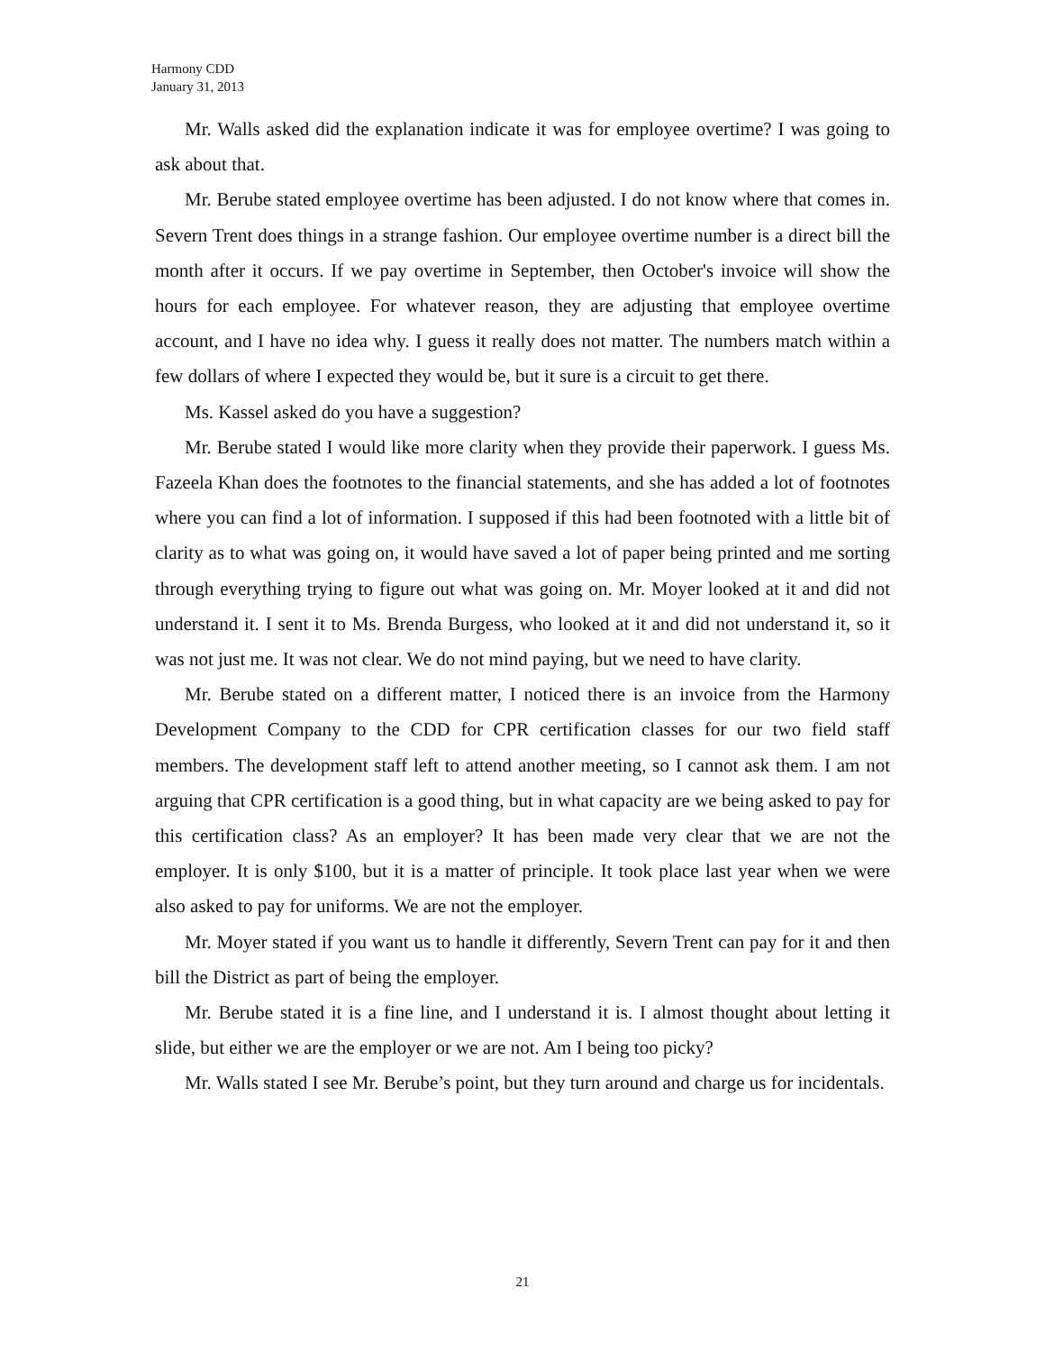Harmony CDD
January 31, 2013
Mr. Walls asked did the explanation indicate it was for employee overtime? I was going to ask about that.
Mr. Berube stated employee overtime has been adjusted. I do not know where that comes in. Severn Trent does things in a strange fashion. Our employee overtime number is a direct bill the month after it occurs. If we pay overtime in September, then October's invoice will show the hours for each employee. For whatever reason, they are adjusting that employee overtime account, and I have no idea why. I guess it really does not matter. The numbers match within a few dollars of where I expected they would be, but it sure is a circuit to get there.
Ms. Kassel asked do you have a suggestion?
Mr. Berube stated I would like more clarity when they provide their paperwork. I guess Ms. Fazeela Khan does the footnotes to the financial statements, and she has added a lot of footnotes where you can find a lot of information. I supposed if this had been footnoted with a little bit of clarity as to what was going on, it would have saved a lot of paper being printed and me sorting through everything trying to figure out what was going on. Mr. Moyer looked at it and did not understand it. I sent it to Ms. Brenda Burgess, who looked at it and did not understand it, so it was not just me. It was not clear. We do not mind paying, but we need to have clarity.
Mr. Berube stated on a different matter, I noticed there is an invoice from the Harmony Development Company to the CDD for CPR certification classes for our two field staff members. The development staff left to attend another meeting, so I cannot ask them. I am not arguing that CPR certification is a good thing, but in what capacity are we being asked to pay for this certification class? As an employer? It has been made very clear that we are not the employer. It is only $100, but it is a matter of principle. It took place last year when we were also asked to pay for uniforms. We are not the employer.
Mr. Moyer stated if you want us to handle it differently, Severn Trent can pay for it and then bill the District as part of being the employer.
Mr. Berube stated it is a fine line, and I understand it is. I almost thought about letting it slide, but either we are the employer or we are not. Am I being too picky?
Mr. Walls stated I see Mr. Berube’s point, but they turn around and charge us for incidentals.
21